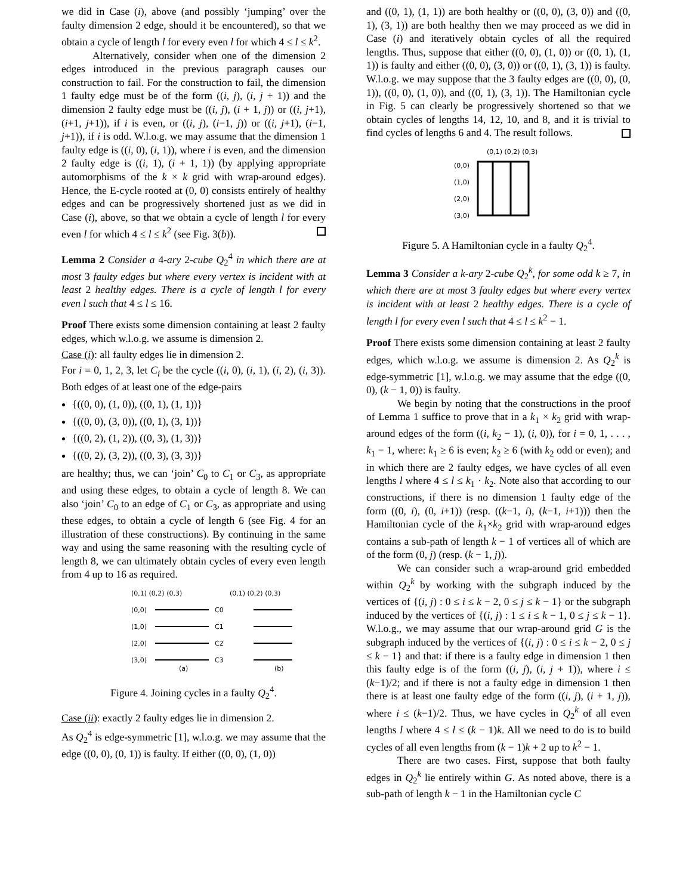we did in Case (i), above (and possibly ‘jumping’ over the faulty dimension 2 edge, should it be encountered), so that we obtain a cycle of length l for every even l for which 4 ≤ l ≤ k<sup>2</sup>.
Alternatively, consider when one of the dimension 2 edges introduced in the previous paragraph causes our construction to fail. For the construction to fail, the dimension 1 faulty edge must be of the form ((i, j), (i, j + 1)) and the dimension 2 faulty edge must be ((i, j), (i + 1, j)) or ((i, j+1), (i+1, j+1)), if i is even, or ((i, j), (i−1, j)) or ((i, j+1), (i−1, j+1)), if i is odd. W.l.o.g. we may assume that the dimension 1 faulty edge is ((i, 0), (i, 1)), where i is even, and the dimension 2 faulty edge is ((i, 1), (i + 1, 1)) (by applying appropriate automorphisms of the k × k grid with wrap-around edges). Hence, the E-cycle rooted at (0, 0) consists entirely of healthy edges and can be progressively shortened just as we did in Case (i), above, so that we obtain a cycle of length l for every even l for which 4 ≤ l ≤ k<sup>2</sup> (see Fig. 3(b)).
Lemma 2 Consider a 4-ary 2-cube Q<sub>2</sub><sup>4</sup> in which there are at most 3 faulty edges but where every vertex is incident with at least 2 healthy edges. There is a cycle of length l for every even l such that 4 ≤ l ≤ 16.
Proof There exists some dimension containing at least 2 faulty edges, which w.l.o.g. we assume is dimension 2.
Case (i): all faulty edges lie in dimension 2.
For i = 0, 1, 2, 3, let C<sub>i</sub> be the cycle ((i, 0), (i, 1), (i, 2), (i, 3)). Both edges of at least one of the edge-pairs
{((0, 0), (1, 0)), ((0, 1), (1, 1))}
{((0, 0), (3, 0)), ((0, 1), (3, 1))}
{((0, 2), (1, 2)), ((0, 3), (1, 3))}
{((0, 2), (3, 2)), ((0, 3), (3, 3))}
are healthy; thus, we can ‘join’ C<sub>0</sub> to C<sub>1</sub> or C<sub>3</sub>, as appropriate and using these edges, to obtain a cycle of length 8. We can also ‘join’ C<sub>0</sub> to an edge of C<sub>1</sub> or C<sub>3</sub>, as appropriate and using these edges, to obtain a cycle of length 6 (see Fig. 4 for an illustration of these constructions). By continuing in the same way and using the same reasoning with the resulting cycle of length 8, we can ultimately obtain cycles of every even length from 4 up to 16 as required.
(0,1) (0,2) (0,3)
(0,1) (0,2) (0,3)
(0,0)
(1,0)
(2,0)
(3,0)
C0
C1
C2
C3
(a)
(b)
Figure 4. Joining cycles in a faulty Q<sub>2</sub><sup>4</sup>.
Case (ii): exactly 2 faulty edges lie in dimension 2.
As Q<sub>2</sub><sup>4</sup> is edge-symmetric [1], w.l.o.g. we may assume that the edge ((0, 0), (0, 1)) is faulty. If either ((0, 0), (1, 0))
and ((0, 1), (1, 1)) are both healthy or ((0, 0), (3, 0)) and ((0, 1), (3, 1)) are both healthy then we may proceed as we did in Case (i) and iteratively obtain cycles of all the required lengths. Thus, suppose that either ((0, 0), (1, 0)) or ((0, 1), (1, 1)) is faulty and either ((0, 0), (3, 0)) or ((0, 1), (3, 1)) is faulty. W.l.o.g. we may suppose that the 3 faulty edges are ((0, 0), (0, 1)), ((0, 0), (1, 0)), and ((0, 1), (3, 1)). The Hamiltonian cycle in Fig. 5 can clearly be progressively shortened so that we obtain cycles of lengths 14, 12, 10, and 8, and it is trivial to find cycles of lengths 6 and 4. The result follows.
(0,1) (0,2) (0,3)
(0,0)
(1,0)
(2,0)
(3,0)
Figure 5. A Hamiltonian cycle in a faulty Q<sub>2</sub><sup>4</sup>.
Lemma 3 Consider a k-ary 2-cube Q<sub>2</sub><sup>k</sup>, for some odd k ≥ 7, in which there are at most 3 faulty edges but where every vertex is incident with at least 2 healthy edges. There is a cycle of length l for every even l such that 4 ≤ l ≤ k<sup>2</sup> − 1.
Proof There exists some dimension containing at least 2 faulty edges, which w.l.o.g. we assume is dimension 2. As Q<sub>2</sub><sup>k</sup> is edge-symmetric [1], w.l.o.g. we may assume that the edge ((0, 0), (k − 1, 0)) is faulty.
We begin by noting that the constructions in the proof of Lemma 1 suffice to prove that in a k<sub>1</sub> × k<sub>2</sub> grid with wrap-around edges of the form ((i, k<sub>2</sub> − 1), (i, 0)), for i = 0, 1, . . . , k<sub>1</sub> − 1, where: k<sub>1</sub> ≥ 6 is even; k<sub>2</sub> ≥ 6 (with k<sub>2</sub> odd or even); and in which there are 2 faulty edges, we have cycles of all even lengths l where 4 ≤ l ≤ k<sub>1</sub> · k<sub>2</sub>. Note also that according to our constructions, if there is no dimension 1 faulty edge of the form ((0, i), (0, i+1)) (resp. ((k−1, i), (k−1, i+1))) then the Hamiltonian cycle of the k<sub>1</sub>×k<sub>2</sub> grid with wrap-around edges contains a sub-path of length k − 1 of vertices all of which are of the form (0, j) (resp. (k − 1, j)).
We can consider such a wrap-around grid embedded within Q<sub>2</sub><sup>k</sup> by working with the subgraph induced by the vertices of {(i, j) : 0 ≤ i ≤ k − 2, 0 ≤ j ≤ k − 1} or the subgraph induced by the vertices of {(i, j) : 1 ≤ i ≤ k − 1, 0 ≤ j ≤ k − 1}. W.l.o.g., we may assume that our wrap-around grid G is the subgraph induced by the vertices of {(i, j) : 0 ≤ i ≤ k − 2, 0 ≤ j ≤ k − 1} and that: if there is a faulty edge in dimension 1 then this faulty edge is of the form ((i, j), (i, j + 1)), where i ≤ (k−1)/2; and if there is not a faulty edge in dimension 1 then there is at least one faulty edge of the form ((i, j), (i + 1, j)), where i ≤ (k−1)/2. Thus, we have cycles in Q<sub>2</sub><sup>k</sup> of all even lengths l where 4 ≤ l ≤ (k − 1)k. All we need to do is to build cycles of all even lengths from (k − 1)k + 2 up to k<sup>2</sup> − 1.
There are two cases. First, suppose that both faulty edges in Q<sub>2</sub><sup>k</sup> lie entirely within G. As noted above, there is a sub-path of length k − 1 in the Hamiltonian cycle C